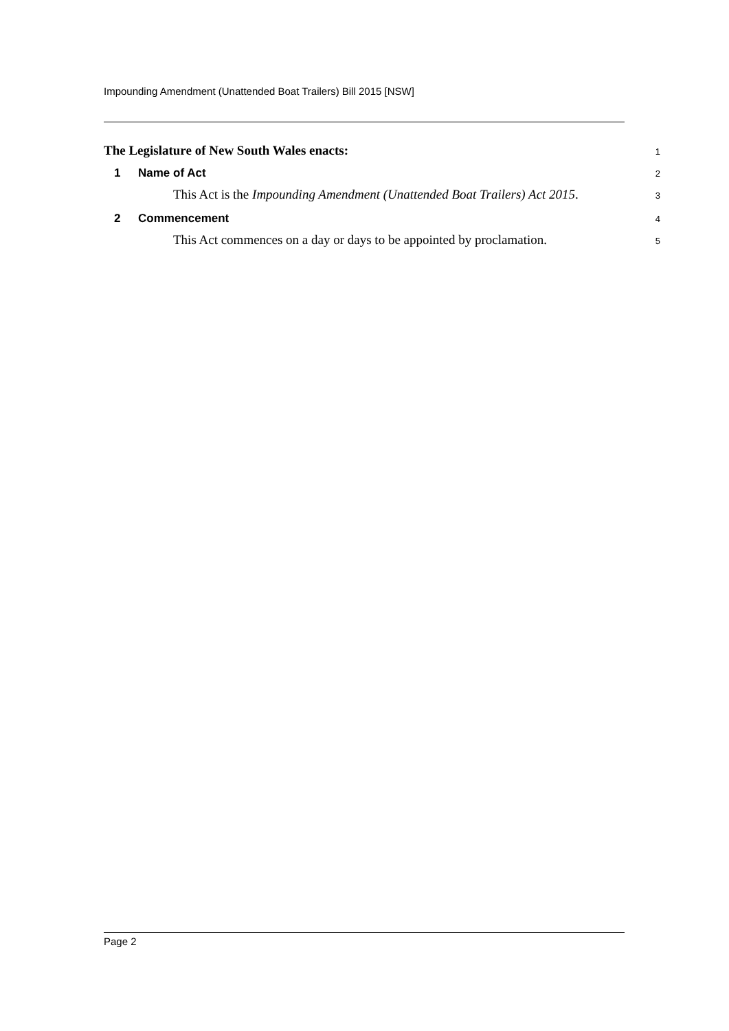Impounding Amendment (Unattended Boat Trailers) Bill 2015 [NSW]
The Legislature of New South Wales enacts:
1
1 Name of Act
2
This Act is the Impounding Amendment (Unattended Boat Trailers) Act 2015.
3
2 Commencement
4
This Act commences on a day or days to be appointed by proclamation.
5
Page 2